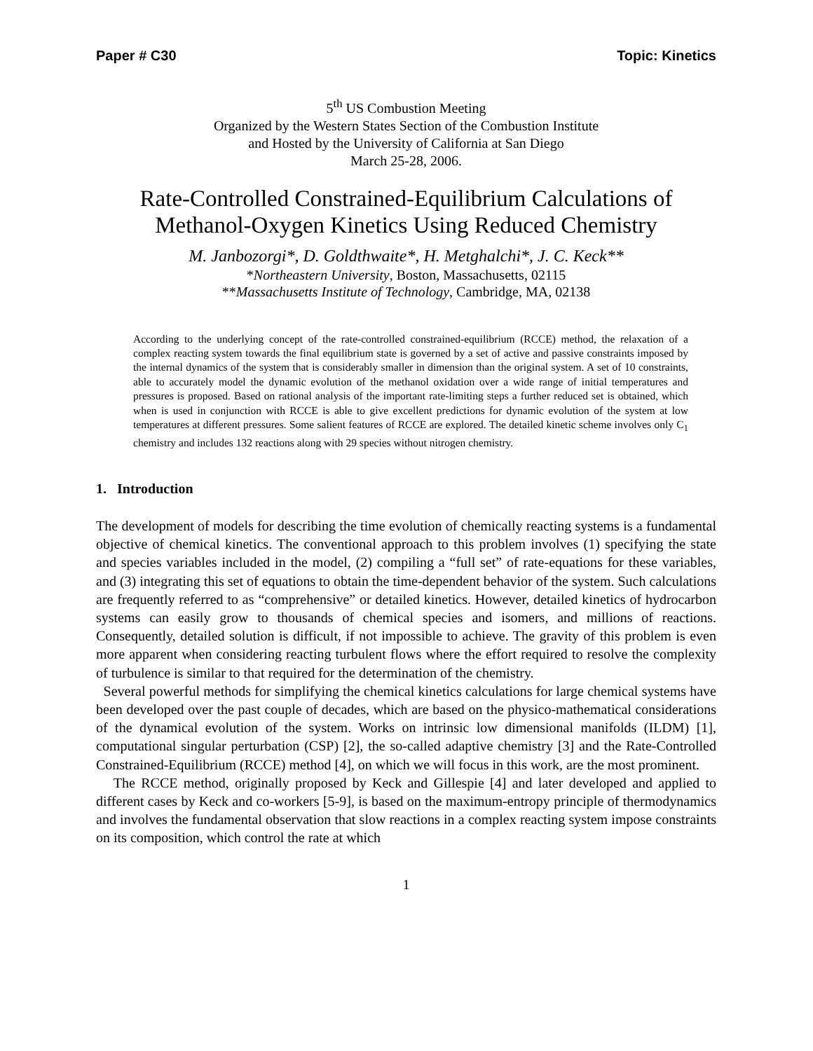Paper # C30 Topic: Kinetics
5<sup>th</sup> US Combustion Meeting
Organized by the Western States Section of the Combustion Institute
and Hosted by the University of California at San Diego
March 25-28, 2006.
Rate-Controlled Constrained-Equilibrium Calculations of Methanol-Oxygen Kinetics Using Reduced Chemistry
M. Janbozorgi*, D. Goldthwaite*, H. Metghalchi*, J. C. Keck**
*Northeastern University, Boston, Massachusetts, 02115
**Massachusetts Institute of Technology, Cambridge, MA, 02138
According to the underlying concept of the rate-controlled constrained-equilibrium (RCCE) method, the relaxation of a complex reacting system towards the final equilibrium state is governed by a set of active and passive constraints imposed by the internal dynamics of the system that is considerably smaller in dimension than the original system. A set of 10 constraints, able to accurately model the dynamic evolution of the methanol oxidation over a wide range of initial temperatures and pressures is proposed. Based on rational analysis of the important rate-limiting steps a further reduced set is obtained, which when is used in conjunction with RCCE is able to give excellent predictions for dynamic evolution of the system at low temperatures at different pressures. Some salient features of RCCE are explored. The detailed kinetic scheme involves only C<sub>1</sub> chemistry and includes 132 reactions along with 29 species without nitrogen chemistry.
1. Introduction
The development of models for describing the time evolution of chemically reacting systems is a fundamental objective of chemical kinetics. The conventional approach to this problem involves (1) specifying the state and species variables included in the model, (2) compiling a “full set” of rate-equations for these variables, and (3) integrating this set of equations to obtain the time-dependent behavior of the system. Such calculations are frequently referred to as “comprehensive” or detailed kinetics. However, detailed kinetics of hydrocarbon systems can easily grow to thousands of chemical species and isomers, and millions of reactions. Consequently, detailed solution is difficult, if not impossible to achieve. The gravity of this problem is even more apparent when considering reacting turbulent flows where the effort required to resolve the complexity of turbulence is similar to that required for the determination of the chemistry.
Several powerful methods for simplifying the chemical kinetics calculations for large chemical systems have been developed over the past couple of decades, which are based on the physico-mathematical considerations of the dynamical evolution of the system. Works on intrinsic low dimensional manifolds (ILDM) [1], computational singular perturbation (CSP) [2], the so-called adaptive chemistry [3] and the Rate-Controlled Constrained-Equilibrium (RCCE) method [4], on which we will focus in this work, are the most prominent.
The RCCE method, originally proposed by Keck and Gillespie [4] and later developed and applied to different cases by Keck and co-workers [5-9], is based on the maximum-entropy principle of thermodynamics and involves the fundamental observation that slow reactions in a complex reacting system impose constraints on its composition, which control the rate at which
1